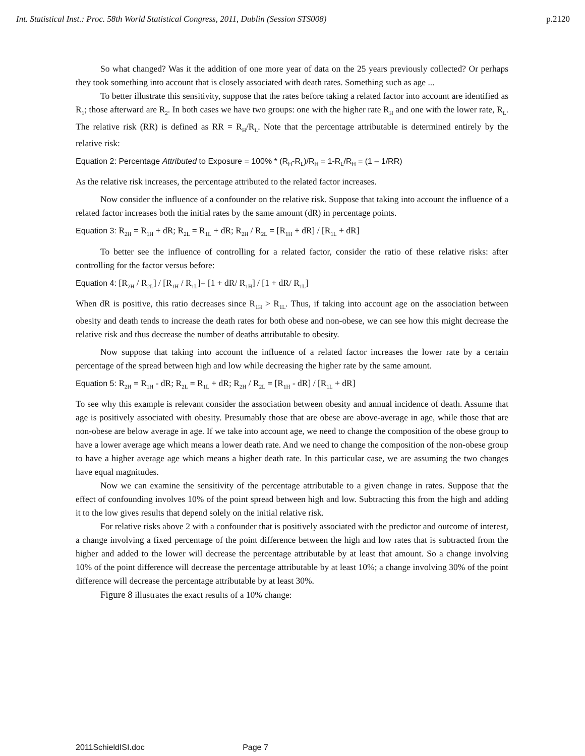Int. Statistical Inst.: Proc. 58th World Statistical Congress, 2011, Dublin (Session STS008) p.2120
So what changed? Was it the addition of one more year of data on the 25 years previously collected? Or perhaps they took something into account that is closely associated with death rates. Something such as age ...
To better illustrate this sensitivity, suppose that the rates before taking a related factor into account are identified as R<sub>1</sub>; those afterward are R<sub>2</sub>. In both cases we have two groups: one with the higher rate R<sub>H</sub> and one with the lower rate, R<sub>L</sub>. The relative risk (RR) is defined as RR = R<sub>H</sub>/R<sub>L</sub>. Note that the percentage attributable is determined entirely by the relative risk:
Equation 2: Percentage Attributed to Exposure = 100% * (R<sub>H</sub>-R<sub>L</sub>)/R<sub>H</sub> = 1-R<sub>L</sub>/R<sub>H</sub> = (1 – 1/RR)
As the relative risk increases, the percentage attributed to the related factor increases.
Now consider the influence of a confounder on the relative risk. Suppose that taking into account the influence of a related factor increases both the initial rates by the same amount (dR) in percentage points.
Equation 3: R<sub>2H</sub> = R<sub>1H</sub> + dR; R<sub>2L</sub> = R<sub>1L</sub> + dR; R<sub>2H</sub> / R<sub>2L</sub> = [R<sub>1H</sub> + dR] / [R<sub>1L</sub> + dR]
To better see the influence of controlling for a related factor, consider the ratio of these relative risks: after controlling for the factor versus before:
Equation 4: [R<sub>2H</sub> / R<sub>2L</sub>] / [R<sub>1H</sub> / R<sub>1L</sub>]= [1 + dR/ R<sub>1H</sub>] / [1 + dR/ R<sub>1L</sub>]
When dR is positive, this ratio decreases since R<sub>1H</sub> > R<sub>1L</sub>. Thus, if taking into account age on the association between obesity and death tends to increase the death rates for both obese and non-obese, we can see how this might decrease the relative risk and thus decrease the number of deaths attributable to obesity.
Now suppose that taking into account the influence of a related factor increases the lower rate by a certain percentage of the spread between high and low while decreasing the higher rate by the same amount.
Equation 5: R<sub>2H</sub> = R<sub>1H</sub> - dR; R<sub>2L</sub> = R<sub>1L</sub> + dR; R<sub>2H</sub> / R<sub>2L</sub> = [R<sub>1H</sub> - dR] / [R<sub>1L</sub> + dR]
To see why this example is relevant consider the association between obesity and annual incidence of death. Assume that age is positively associated with obesity. Presumably those that are obese are above-average in age, while those that are non-obese are below average in age. If we take into account age, we need to change the composition of the obese group to have a lower average age which means a lower death rate. And we need to change the composition of the non-obese group to have a higher average age which means a higher death rate. In this particular case, we are assuming the two changes have equal magnitudes.
Now we can examine the sensitivity of the percentage attributable to a given change in rates. Suppose that the effect of confounding involves 10% of the point spread between high and low. Subtracting this from the high and adding it to the low gives results that depend solely on the initial relative risk.
For relative risks above 2 with a confounder that is positively associated with the predictor and outcome of interest, a change involving a fixed percentage of the point difference between the high and low rates that is subtracted from the higher and added to the lower will decrease the percentage attributable by at least that amount. So a change involving 10% of the point difference will decrease the percentage attributable by at least 10%; a change involving 30% of the point difference will decrease the percentage attributable by at least 30%.
Figure 8 illustrates the exact results of a 10% change:
2011SchieldISI.doc Page 7